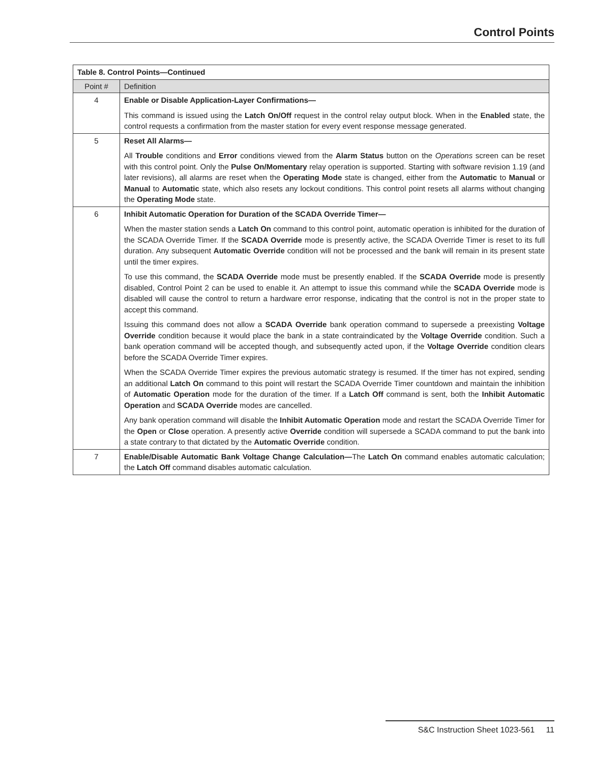Control Points
| Table 8. Control Points—Continued | |
| --- | --- |
| Point # | Definition |
| 4 | Enable or Disable Application-Layer Confirmations— This command is issued using the Latch On/Off request in the control relay output block. When in the Enabled state, the control requests a confirmation from the master station for every event response message generated. |
| 5 | Reset All Alarms— All Trouble conditions and Error conditions viewed from the Alarm Status button on the Operations screen can be reset with this control point. Only the Pulse On/Momentary relay operation is supported. Starting with software revision 1.19 (and later revisions), all alarms are reset when the Operating Mode state is changed, either from the Automatic to Manual or Manual to Automatic state, which also resets any lockout conditions. This control point resets all alarms without changing the Operating Mode state. |
| 6 | Inhibit Automatic Operation for Duration of the SCADA Override Timer— When the master station sends a Latch On command to this control point, automatic operation is inhibited for the duration of the SCADA Override Timer. If the SCADA Override mode is presently active, the SCADA Override Timer is reset to its full duration. Any subsequent Automatic Override condition will not be processed and the bank will remain in its present state until the timer expires. To use this command, the SCADA Override mode must be presently enabled. If the SCADA Override mode is presently disabled, Control Point 2 can be used to enable it. An attempt to issue this command while the SCADA Override mode is disabled will cause the control to return a hardware error response, indicating that the control is not in the proper state to accept this command. Issuing this command does not allow a SCADA Override bank operation command to supersede a preexisting Voltage Override condition because it would place the bank in a state contraindicated by the Voltage Override condition. Such a bank operation command will be accepted though, and subsequently acted upon, if the Voltage Override condition clears before the SCADA Override Timer expires. When the SCADA Override Timer expires the previous automatic strategy is resumed. If the timer has not expired, sending an additional Latch On command to this point will restart the SCADA Override Timer countdown and maintain the inhibition of Automatic Operation mode for the duration of the timer. If a Latch Off command is sent, both the Inhibit Automatic Operation and SCADA Override modes are cancelled. Any bank operation command will disable the Inhibit Automatic Operation mode and restart the SCADA Override Timer for the Open or Close operation. A presently active Override condition will supersede a SCADA command to put the bank into a state contrary to that dictated by the Automatic Override condition. |
| 7 | Enable/Disable Automatic Bank Voltage Change Calculation— The Latch On command enables automatic calculation; the Latch Off command disables automatic calculation. |
S&C Instruction Sheet 1023-561 11